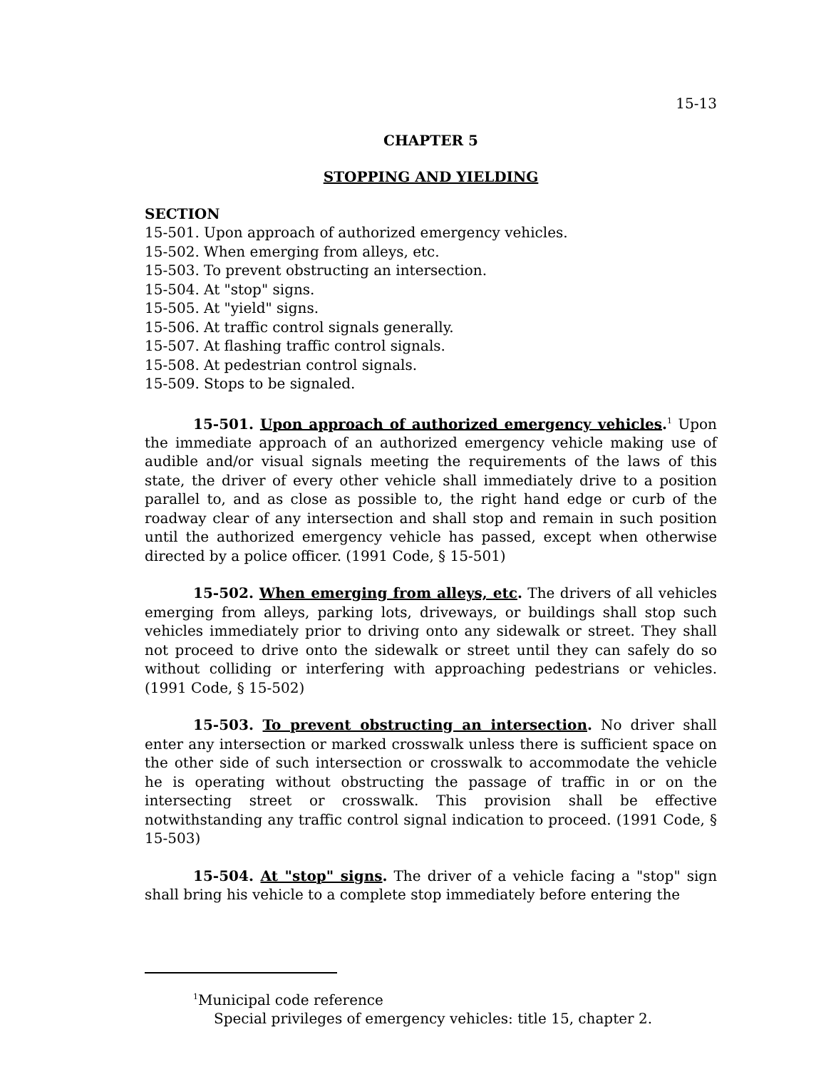15-13
CHAPTER 5
STOPPING AND YIELDING
SECTION
15-501. Upon approach of authorized emergency vehicles.
15-502. When emerging from alleys, etc.
15-503. To prevent obstructing an intersection.
15-504. At "stop" signs.
15-505. At "yield" signs.
15-506. At traffic control signals generally.
15-507. At flashing traffic control signals.
15-508. At pedestrian control signals.
15-509. Stops to be signaled.
15-501. Upon approach of authorized emergency vehicles.<sup>1</sup> Upon the immediate approach of an authorized emergency vehicle making use of audible and/or visual signals meeting the requirements of the laws of this state, the driver of every other vehicle shall immediately drive to a position parallel to, and as close as possible to, the right hand edge or curb of the roadway clear of any intersection and shall stop and remain in such position until the authorized emergency vehicle has passed, except when otherwise directed by a police officer. (1991 Code, § 15-501)
15-502. When emerging from alleys, etc. The drivers of all vehicles emerging from alleys, parking lots, driveways, or buildings shall stop such vehicles immediately prior to driving onto any sidewalk or street. They shall not proceed to drive onto the sidewalk or street until they can safely do so without colliding or interfering with approaching pedestrians or vehicles. (1991 Code, § 15-502)
15-503. To prevent obstructing an intersection. No driver shall enter any intersection or marked crosswalk unless there is sufficient space on the other side of such intersection or crosswalk to accommodate the vehicle he is operating without obstructing the passage of traffic in or on the intersecting street or crosswalk. This provision shall be effective notwithstanding any traffic control signal indication to proceed. (1991 Code, § 15-503)
15-504. At "stop" signs. The driver of a vehicle facing a "stop" sign shall bring his vehicle to a complete stop immediately before entering the
<sup>1</sup> Municipal code reference
Special privileges of emergency vehicles: title 15, chapter 2.